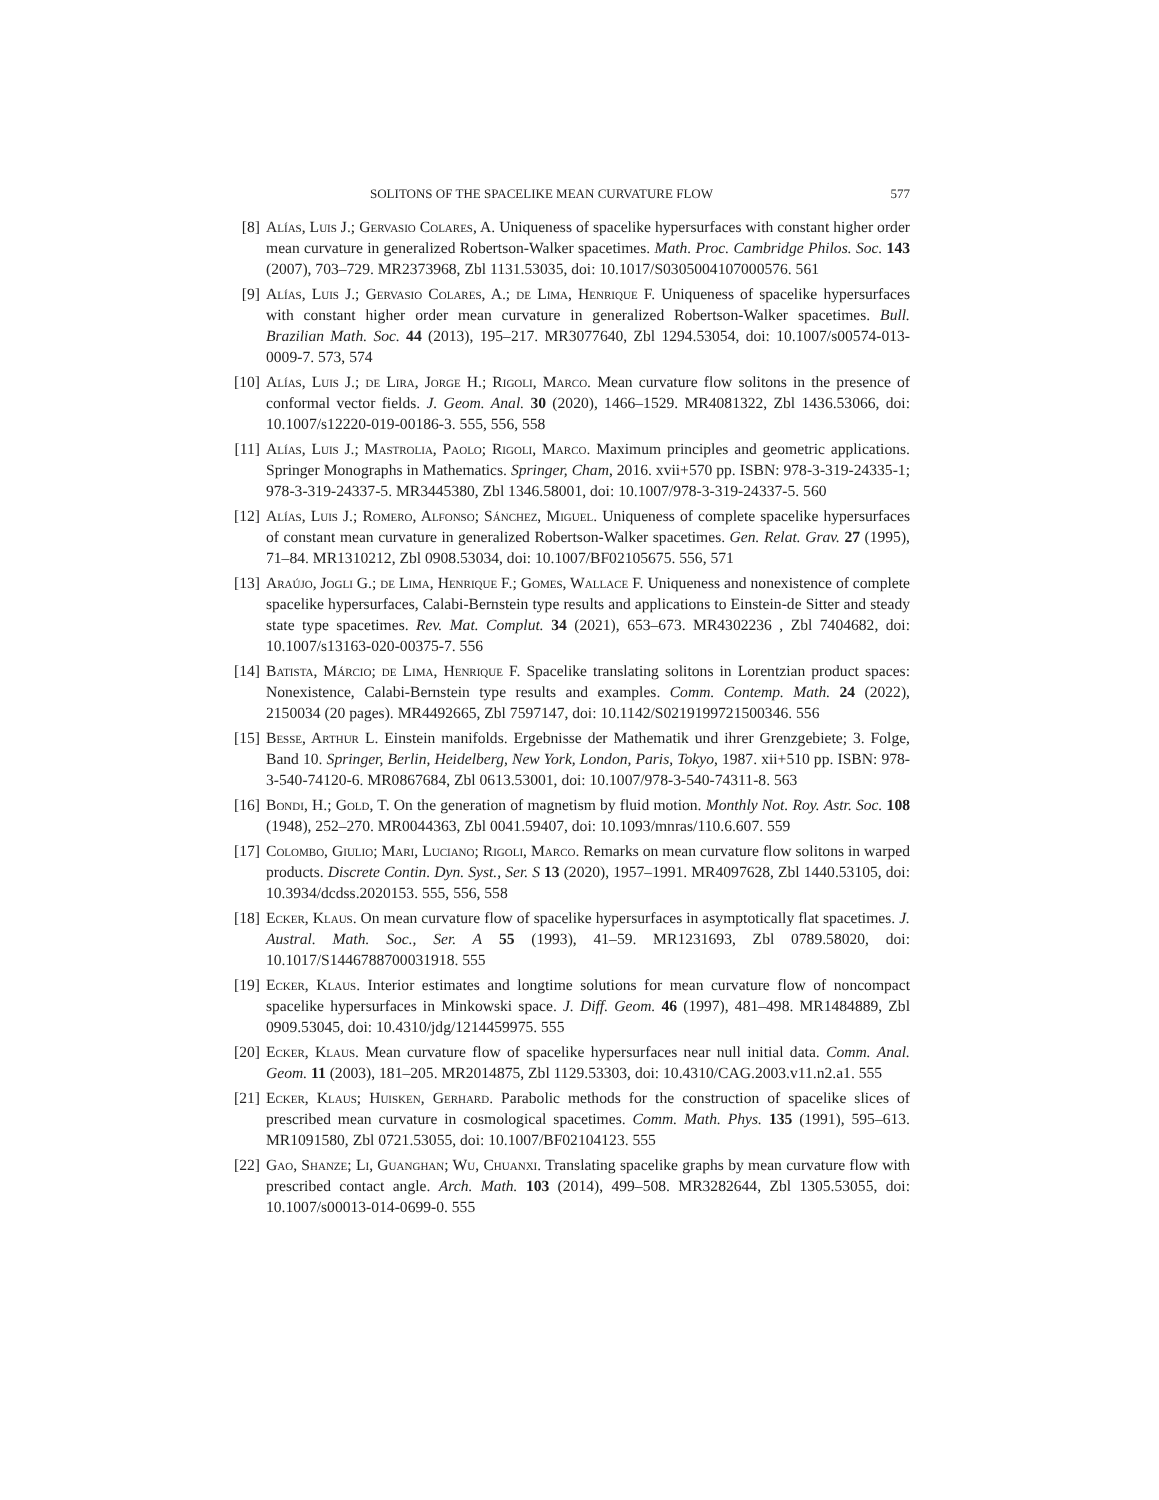SOLITONS OF THE SPACELIKE MEAN CURVATURE FLOW 577
[8] Alías, Luis J.; Gervasio Colares, A. Uniqueness of spacelike hypersurfaces with constant higher order mean curvature in generalized Robertson-Walker spacetimes. Math. Proc. Cambridge Philos. Soc. 143 (2007), 703–729. MR2373968, Zbl 1131.53035, doi: 10.1017/S0305004107000576. 561
[9] Alías, Luis J.; Gervasio Colares, A.; de Lima, Henrique F. Uniqueness of spacelike hypersurfaces with constant higher order mean curvature in generalized Robertson-Walker spacetimes. Bull. Brazilian Math. Soc. 44 (2013), 195–217. MR3077640, Zbl 1294.53054, doi: 10.1007/s00574-013-0009-7. 573, 574
[10]
Alías, Luis J.; de Lira, Jorge H.; Rigoli, Marco. Mean curvature flow solitons in the presence of conformal vector fields. J. Geom. Anal. 30 (2020), 1466–1529. MR4081322, Zbl 1436.53066, doi: 10.1007/s12220-019-00186-3. 555, 556, 558
[11]
Alías, Luis J.; Mastrolia, Paolo; Rigoli, Marco. Maximum principles and geometric applications. Springer Monographs in Mathematics. Springer, Cham, 2016. xvii+570 pp. ISBN: 978-3-319-24335-1; 978-3-319-24337-5. MR3445380, Zbl 1346.58001, doi: 10.1007/978-3-319-24337-5. 560
[12]
Alías, Luis J.; Romero, Alfonso; Sánchez, Miguel. Uniqueness of complete spacelike hypersurfaces of constant mean curvature in generalized Robertson-Walker spacetimes. Gen. Relat. Grav. 27 (1995), 71–84. MR1310212, Zbl 0908.53034, doi: 10.1007/BF02105675. 556, 571
[13]
Araújo, Jogli G.; de Lima, Henrique F.; Gomes, Wallace F. Uniqueness and nonexistence of complete spacelike hypersurfaces, Calabi-Bernstein type results and applications to Einstein-de Sitter and steady state type spacetimes. Rev. Mat. Complut. 34 (2021), 653–673. MR4302236 , Zbl 7404682, doi: 10.1007/s13163-020-00375-7. 556
[14]
Batista, Márcio; de Lima, Henrique F. Spacelike translating solitons in Lorentzian product spaces: Nonexistence, Calabi-Bernstein type results and examples. Comm. Contemp. Math. 24 (2022), 2150034 (20 pages). MR4492665, Zbl 7597147, doi: 10.1142/S0219199721500346. 556
[15]
Besse, Arthur L. Einstein manifolds. Ergebnisse der Mathematik und ihrer Grenzgebiete; 3. Folge, Band 10. Springer, Berlin, Heidelberg, New York, London, Paris, Tokyo, 1987. xii+510 pp. ISBN: 978-3-540-74120-6. MR0867684, Zbl 0613.53001, doi: 10.1007/978-3-540-74311-8. 563
[16]
Bondi, H.; Gold, T. On the generation of magnetism by fluid motion. Monthly Not. Roy. Astr. Soc. 108 (1948), 252–270. MR0044363, Zbl 0041.59407, doi: 10.1093/mnras/110.6.607. 559
[17]
Colombo, Giulio; Mari, Luciano; Rigoli, Marco. Remarks on mean curvature flow solitons in warped products. Discrete Contin. Dyn. Syst., Ser. S 13 (2020), 1957–1991. MR4097628, Zbl 1440.53105, doi: 10.3934/dcdss.2020153. 555, 556, 558
[18]
Ecker, Klaus. On mean curvature flow of spacelike hypersurfaces in asymptotically flat spacetimes. J. Austral. Math. Soc., Ser. A 55 (1993), 41–59. MR1231693, Zbl 0789.58020, doi: 10.1017/S1446788700031918. 555
[19]
Ecker, Klaus. Interior estimates and longtime solutions for mean curvature flow of noncompact spacelike hypersurfaces in Minkowski space. J. Diff. Geom. 46 (1997), 481–498. MR1484889, Zbl 0909.53045, doi: 10.4310/jdg/1214459975. 555
[20]
Ecker, Klaus. Mean curvature flow of spacelike hypersurfaces near null initial data. Comm. Anal. Geom. 11 (2003), 181–205. MR2014875, Zbl 1129.53303, doi: 10.4310/CAG.2003.v11.n2.a1. 555
[21]
Ecker, Klaus; Huisken, Gerhard. Parabolic methods for the construction of spacelike slices of prescribed mean curvature in cosmological spacetimes. Comm. Math. Phys. 135 (1991), 595–613. MR1091580, Zbl 0721.53055, doi: 10.1007/BF02104123. 555
[22]
Gao, Shanze; Li, Guanghan; Wu, Chuanxi. Translating spacelike graphs by mean curvature flow with prescribed contact angle. Arch. Math. 103 (2014), 499–508. MR3282644, Zbl 1305.53055, doi: 10.1007/s00013-014-0699-0. 555